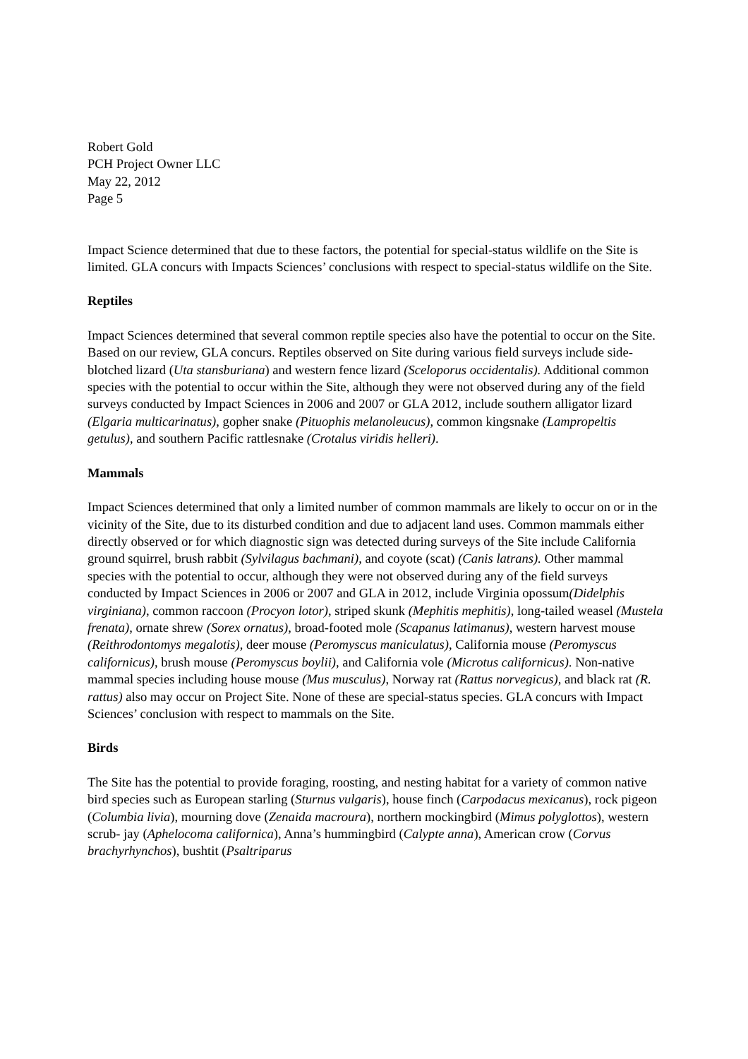Robert Gold
PCH Project Owner LLC
May 22, 2012
Page 5
Impact Science determined that due to these factors, the potential for special-status wildlife on the Site is limited. GLA concurs with Impacts Sciences’ conclusions with respect to special-status wildlife on the Site.
Reptiles
Impact Sciences determined that several common reptile species also have the potential to occur on the Site. Based on our review, GLA concurs. Reptiles observed on Site during various field surveys include side-blotched lizard (Uta stansburiana) and western fence lizard (Sceloporus occidentalis). Additional common species with the potential to occur within the Site, although they were not observed during any of the field surveys conducted by Impact Sciences in 2006 and 2007 or GLA 2012, include southern alligator lizard (Elgaria multicarinatus), gopher snake (Pituophis melanoleucus), common kingsnake (Lampropeltis getulus), and southern Pacific rattlesnake (Crotalus viridis helleri).
Mammals
Impact Sciences determined that only a limited number of common mammals are likely to occur on or in the vicinity of the Site, due to its disturbed condition and due to adjacent land uses. Common mammals either directly observed or for which diagnostic sign was detected during surveys of the Site include California ground squirrel, brush rabbit (Sylvilagus bachmani), and coyote (scat) (Canis latrans). Other mammal species with the potential to occur, although they were not observed during any of the field surveys conducted by Impact Sciences in 2006 or 2007 and GLA in 2012, include Virginia opossum(Didelphis virginiana), common raccoon (Procyon lotor), striped skunk (Mephitis mephitis), long-tailed weasel (Mustela frenata), ornate shrew (Sorex ornatus), broad-footed mole (Scapanus latimanus), western harvest mouse (Reithrodontomys megalotis), deer mouse (Peromyscus maniculatus), California mouse (Peromyscus californicus), brush mouse (Peromyscus boylii), and California vole (Microtus californicus). Non-native mammal species including house mouse (Mus musculus), Norway rat (Rattus norvegicus), and black rat (R. rattus) also may occur on Project Site. None of these are special-status species. GLA concurs with Impact Sciences’ conclusion with respect to mammals on the Site.
Birds
The Site has the potential to provide foraging, roosting, and nesting habitat for a variety of common native bird species such as European starling (Sturnus vulgaris), house finch (Carpodacus mexicanus), rock pigeon (Columbia livia), mourning dove (Zenaida macroura), northern mockingbird (Mimus polyglottos), western scrub- jay (Aphelocoma californica), Anna’s hummingbird (Calypte anna), American crow (Corvus brachyrhynchos), bushtit (Psaltriparus